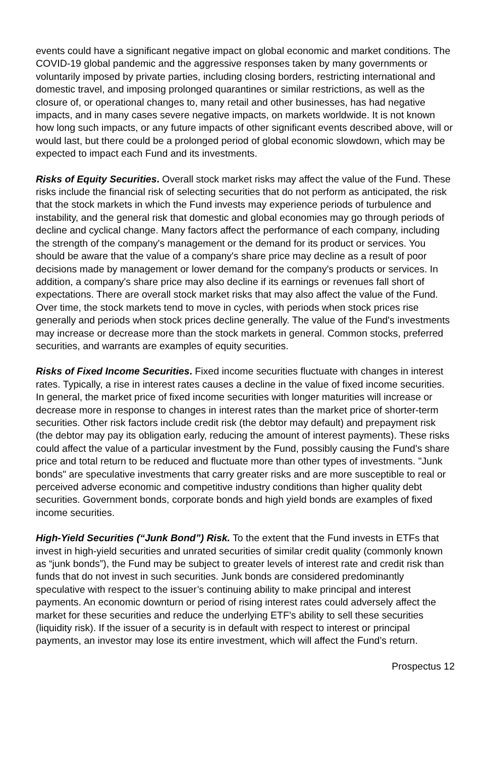events could have a significant negative impact on global economic and market conditions. The COVID-19 global pandemic and the aggressive responses taken by many governments or voluntarily imposed by private parties, including closing borders, restricting international and domestic travel, and imposing prolonged quarantines or similar restrictions, as well as the closure of, or operational changes to, many retail and other businesses, has had negative impacts, and in many cases severe negative impacts, on markets worldwide. It is not known how long such impacts, or any future impacts of other significant events described above, will or would last, but there could be a prolonged period of global economic slowdown, which may be expected to impact each Fund and its investments.
Risks of Equity Securities. Overall stock market risks may affect the value of the Fund. These risks include the financial risk of selecting securities that do not perform as anticipated, the risk that the stock markets in which the Fund invests may experience periods of turbulence and instability, and the general risk that domestic and global economies may go through periods of decline and cyclical change. Many factors affect the performance of each company, including the strength of the company's management or the demand for its product or services. You should be aware that the value of a company's share price may decline as a result of poor decisions made by management or lower demand for the company's products or services. In addition, a company's share price may also decline if its earnings or revenues fall short of expectations. There are overall stock market risks that may also affect the value of the Fund. Over time, the stock markets tend to move in cycles, with periods when stock prices rise generally and periods when stock prices decline generally. The value of the Fund's investments may increase or decrease more than the stock markets in general. Common stocks, preferred securities, and warrants are examples of equity securities.
Risks of Fixed Income Securities. Fixed income securities fluctuate with changes in interest rates. Typically, a rise in interest rates causes a decline in the value of fixed income securities. In general, the market price of fixed income securities with longer maturities will increase or decrease more in response to changes in interest rates than the market price of shorter-term securities. Other risk factors include credit risk (the debtor may default) and prepayment risk (the debtor may pay its obligation early, reducing the amount of interest payments). These risks could affect the value of a particular investment by the Fund, possibly causing the Fund's share price and total return to be reduced and fluctuate more than other types of investments. "Junk bonds" are speculative investments that carry greater risks and are more susceptible to real or perceived adverse economic and competitive industry conditions than higher quality debt securities. Government bonds, corporate bonds and high yield bonds are examples of fixed income securities.
High-Yield Securities (“Junk Bond”) Risk. To the extent that the Fund invests in ETFs that invest in high-yield securities and unrated securities of similar credit quality (commonly known as “junk bonds”), the Fund may be subject to greater levels of interest rate and credit risk than funds that do not invest in such securities. Junk bonds are considered predominantly speculative with respect to the issuer’s continuing ability to make principal and interest payments. An economic downturn or period of rising interest rates could adversely affect the market for these securities and reduce the underlying ETF’s ability to sell these securities (liquidity risk). If the issuer of a security is in default with respect to interest or principal payments, an investor may lose its entire investment, which will affect the Fund’s return.
Prospectus 12